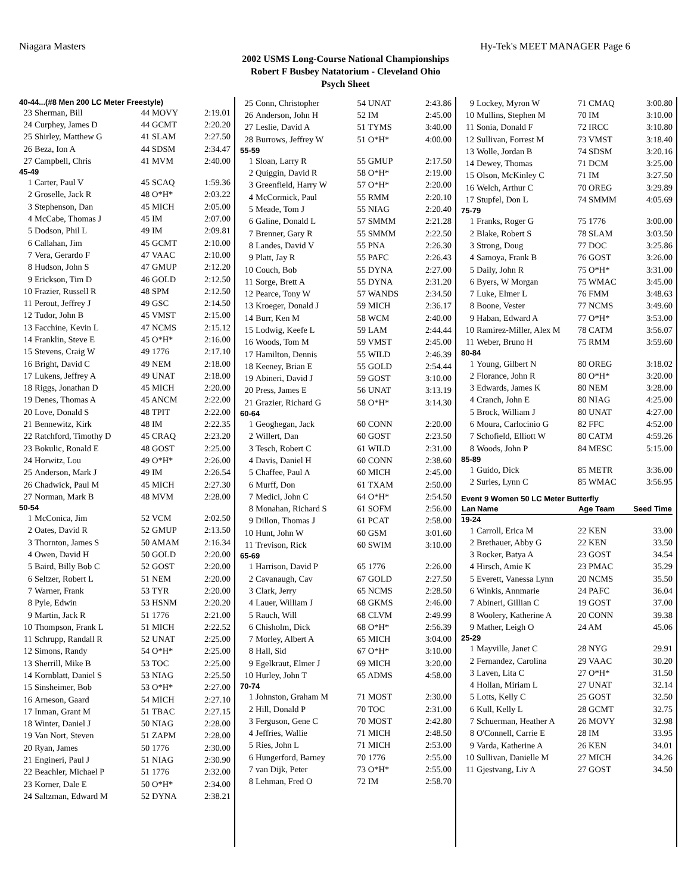Niagara Masters Hy-Tek's MEET MANAGER Page 6
2002 USMS Long-Course National Championships
Robert F Busbey Natatorium - Cleveland Ohio
Psych Sheet
| 40-44...(#8 Men 200 LC Meter Freestyle) | | | |
| 23 | Sherman, Bill | 44 MOVY | 2:19.01 |
| 24 | Curphey, James D | 44 GCMT | 2:20.20 |
| 25 | Shirley, Matthew G | 41 SLAM | 2:27.50 |
| 26 | Beza, Ion A | 44 SDSM | 2:34.47 |
| 27 | Campbell, Chris | 41 MVM | 2:40.00 |
| 45-49 | | | |
| 1 | Carter, Paul V | 45 SCAQ | 1:59.36 |
| 2 | Groselle, Jack R | 48 O*H* | 2:03.22 |
| 3 | Stephenson, Dan | 45 MICH | 2:05.00 |
| 4 | McCabe, Thomas J | 45 IM | 2:07.00 |
| 5 | Dodson, Phil L | 49 IM | 2:09.81 |
| 6 | Callahan, Jim | 45 GCMT | 2:10.00 |
| 7 | Vera, Gerardo F | 47 VAAC | 2:10.00 |
| 8 | Hudson, John S | 47 GMUP | 2:12.20 |
| 9 | Erickson, Tim D | 46 GOLD | 2:12.50 |
| 10 | Frazier, Russell R | 48 SPM | 2:12.50 |
| 11 | Perout, Jeffrey J | 49 GSC | 2:14.50 |
| 12 | Tudor, John B | 45 VMST | 2:15.00 |
| 13 | Facchine, Kevin L | 47 NCMS | 2:15.12 |
| 14 | Franklin, Steve E | 45 O*H* | 2:16.00 |
| 15 | Stevens, Craig W | 49 1776 | 2:17.10 |
| 16 | Bright, David C | 49 NEM | 2:18.00 |
| 17 | Lukens, Jeffrey A | 49 UNAT | 2:18.00 |
| 18 | Riggs, Jonathan D | 45 MICH | 2:20.00 |
| 19 | Denes, Thomas A | 45 ANCM | 2:22.00 |
| 20 | Love, Donald S | 48 TPIT | 2:22.00 |
| 21 | Bennewitz, Kirk | 48 IM | 2:22.35 |
| 22 | Ratchford, Timothy D | 45 CRAQ | 2:23.20 |
| 23 | Bokulic, Ronald E | 48 GOST | 2:25.00 |
| 24 | Horwitz, Lou | 49 O*H* | 2:26.00 |
| 25 | Anderson, Mark J | 49 IM | 2:26.54 |
| 26 | Chadwick, Paul M | 45 MICH | 2:27.30 |
| 27 | Norman, Mark B | 48 MVM | 2:28.00 |
| 50-54 | | | |
| 1 | McConica, Jim | 52 VCM | 2:02.50 |
| 2 | Oates, David R | 52 GMUP | 2:13.50 |
| 3 | Thornton, James S | 50 AMAM | 2:16.34 |
| 4 | Owen, David H | 50 GOLD | 2:20.00 |
| 5 | Baird, Billy Bob C | 52 GOST | 2:20.00 |
| 6 | Seltzer, Robert L | 51 NEM | 2:20.00 |
| 7 | Warner, Frank | 53 TYR | 2:20.00 |
| 8 | Pyle, Edwin | 53 HSNM | 2:20.20 |
| 9 | Martin, Jack R | 51 1776 | 2:21.00 |
| 10 | Thompson, Frank L | 51 MICH | 2:22.52 |
| 11 | Schrupp, Randall R | 52 UNAT | 2:25.00 |
| 12 | Simons, Randy | 54 O*H* | 2:25.00 |
| 13 | Sherrill, Mike B | 53 TOC | 2:25.00 |
| 14 | Kornblatt, Daniel S | 53 NIAG | 2:25.50 |
| 15 | Sinsheimer, Bob | 53 O*H* | 2:27.00 |
| 16 | Arneson, Gaard | 54 MICH | 2:27.10 |
| 17 | Inman, Grant M | 51 TBAC | 2:27.15 |
| 18 | Winter, Daniel J | 50 NIAG | 2:28.00 |
| 19 | Van Nort, Steven | 51 ZAPM | 2:28.00 |
| 20 | Ryan, James | 50 1776 | 2:30.00 |
| 21 | Engineri, Paul J | 51 NIAG | 2:30.90 |
| 22 | Beachler, Michael P | 51 1776 | 2:32.00 |
| 23 | Korner, Dale E | 50 O*H* | 2:34.00 |
| 24 | Saltzman, Edward M | 52 DYNA | 2:38.21 |
| 25 | Conn, Christopher | 54 UNAT | 2:43.86 |
| 26 | Anderson, John H | 52 IM | 2:45.00 |
| 27 | Leslie, David A | 51 TYMS | 3:40.00 |
| 28 | Burrows, Jeffrey W | 51 O*H* | 4:00.00 |
| 55-59 | | | |
| 1 | Sloan, Larry R | 55 GMUP | 2:17.50 |
| 2 | Quiggin, David R | 58 O*H* | 2:19.00 |
| 3 | Greenfield, Harry W | 57 O*H* | 2:20.00 |
| 4 | McCormick, Paul | 55 RMM | 2:20.10 |
| 5 | Meade, Tom J | 55 NIAG | 2:20.40 |
| 6 | Galine, Donald L | 57 SMMM | 2:21.28 |
| 7 | Brenner, Gary R | 55 SMMM | 2:22.50 |
| 8 | Landes, David V | 55 PNA | 2:26.30 |
| 9 | Platt, Jay R | 55 PAFC | 2:26.43 |
| 10 | Couch, Bob | 55 DYNA | 2:27.00 |
| 11 | Sorge, Brett A | 55 DYNA | 2:31.20 |
| 12 | Pearce, Tony W | 57 WANDS | 2:34.50 |
| 13 | Kroeger, Donald J | 59 MICH | 2:36.17 |
| 14 | Burr, Ken M | 58 WCM | 2:40.00 |
| 15 | Lodwig, Keefe L | 59 LAM | 2:44.44 |
| 16 | Woods, Tom M | 59 VMST | 2:45.00 |
| 17 | Hamilton, Dennis | 55 WILD | 2:46.39 |
| 18 | Keeney, Brian E | 55 GOLD | 2:54.44 |
| 19 | Abineri, David J | 59 GOST | 3:10.00 |
| 20 | Press, James E | 56 UNAT | 3:13.19 |
| 21 | Grazier, Richard G | 58 O*H* | 3:14.30 |
| 60-64 | | | |
| 1 | Geoghegan, Jack | 60 CONN | 2:20.00 |
| 2 | Willert, Dan | 60 GOST | 2:23.50 |
| 3 | Tesch, Robert C | 61 WILD | 2:31.00 |
| 4 | Davis, Daniel H | 60 CONN | 2:38.60 |
| 5 | Chaffee, Paul A | 60 MICH | 2:45.00 |
| 6 | Murff, Don | 61 TXAM | 2:50.00 |
| 7 | Medici, John C | 64 O*H* | 2:54.50 |
| 8 | Monahan, Richard S | 61 SOFM | 2:56.00 |
| 9 | Dillon, Thomas J | 61 PCAT | 2:58.00 |
| 10 | Hunt, John W | 60 GSM | 3:01.60 |
| 11 | Trevison, Rick | 60 SWIM | 3:10.00 |
| 65-69 | | | |
| 1 | Harrison, David P | 65 1776 | 2:26.00 |
| 2 | Cavanaugh, Cav | 67 GOLD | 2:27.50 |
| 3 | Clark, Jerry | 65 NCMS | 2:28.50 |
| 4 | Lauer, William J | 68 GKMS | 2:46.00 |
| 5 | Rauch, Will | 68 CLVM | 2:49.99 |
| 6 | Chisholm, Dick | 68 O*H* | 2:56.39 |
| 7 | Morley, Albert A | 65 MICH | 3:04.00 |
| 8 | Hall, Sid | 67 O*H* | 3:10.00 |
| 9 | Egelkraut, Elmer J | 69 MICH | 3:20.00 |
| 10 | Hurley, John T | 65 ADMS | 4:58.00 |
| 70-74 | | | |
| 1 | Johnston, Graham M | 71 MOST | 2:30.00 |
| 2 | Hill, Donald P | 70 TOC | 2:31.00 |
| 3 | Ferguson, Gene C | 70 MOST | 2:42.80 |
| 4 | Jeffries, Wallie | 71 MICH | 2:48.50 |
| 5 | Ries, John L | 71 MICH | 2:53.00 |
| 6 | Hungerford, Barney | 70 1776 | 2:55.00 |
| 7 | van Dijk, Peter | 73 O*H* | 2:55.00 |
| 8 | Lehman, Fred O | 72 IM | 2:58.70 |
| 9 | Lockey, Myron W | 71 CMAQ | 3:00.80 |
| 10 | Mullins, Stephen M | 70 IM | 3:10.00 |
| 11 | Sonia, Donald F | 72 IRCC | 3:10.80 |
| 12 | Sullivan, Forrest M | 73 VMST | 3:18.40 |
| 13 | Wolle, Jordan B | 74 SDSM | 3:20.16 |
| 14 | Dewey, Thomas | 71 DCM | 3:25.00 |
| 15 | Olson, McKinley C | 71 IM | 3:27.50 |
| 16 | Welch, Arthur C | 70 OREG | 3:29.89 |
| 17 | Stupfel, Don L | 74 SMMM | 4:05.69 |
| 75-79 | | | |
| 1 | Franks, Roger G | 75 1776 | 3:00.00 |
| 2 | Blake, Robert S | 78 SLAM | 3:03.50 |
| 3 | Strong, Doug | 77 DOC | 3:25.86 |
| 4 | Samoya, Frank B | 76 GOST | 3:26.00 |
| 5 | Daily, John R | 75 O*H* | 3:31.00 |
| 6 | Byers, W Morgan | 75 WMAC | 3:45.00 |
| 7 | Luke, Elmer L | 76 FMM | 3:48.63 |
| 8 | Boone, Vester | 77 NCMS | 3:49.60 |
| 9 | Haban, Edward A | 77 O*H* | 3:53.00 |
| 10 | Ramirez-Miller, Alex M | 78 CATM | 3:56.07 |
| 11 | Weber, Bruno H | 75 RMM | 3:59.60 |
| 80-84 | | | |
| 1 | Young, Gilbert N | 80 OREG | 3:18.02 |
| 2 | Florance, John R | 80 O*H* | 3:20.00 |
| 3 | Edwards, James K | 80 NEM | 3:28.00 |
| 4 | Cranch, John E | 80 NIAG | 4:25.00 |
| 5 | Brock, William J | 80 UNAT | 4:27.00 |
| 6 | Moura, Carlocinio G | 82 FFC | 4:52.00 |
| 7 | Schofield, Elliott W | 80 CATM | 4:59.26 |
| 8 | Woods, John P | 84 MESC | 5:15.00 |
| 85-89 | | | |
| 1 | Guido, Dick | 85 METR | 3:36.00 |
| 2 | Surles, Lynn C | 85 WMAC | 3:56.95 |
| Event 9 Women 50 LC Meter Butterfly | | | |
| Lan | Name | Age Team | Seed Time |
| 19-24 | | | |
| 1 | Carroll, Erica M | 22 KEN | 33.00 |
| 2 | Brethauer, Abby G | 22 KEN | 33.50 |
| 3 | Rocker, Batya A | 23 GOST | 34.54 |
| 4 | Hirsch, Amie K | 23 PMAC | 35.29 |
| 5 | Everett, Vanessa Lynn | 20 NCMS | 35.50 |
| 6 | Winkis, Annmarie | 24 PAFC | 36.04 |
| 7 | Abineri, Gillian C | 19 GOST | 37.00 |
| 8 | Woolery, Katherine A | 20 CONN | 39.38 |
| 9 | Mather, Leigh O | 24 AM | 45.06 |
| 25-29 | | | |
| 1 | Mayville, Janet C | 28 NYG | 29.91 |
| 2 | Fernandez, Carolina | 29 VAAC | 30.20 |
| 3 | Laven, Lita C | 27 O*H* | 31.50 |
| 4 | Hollan, Miriam L | 27 UNAT | 32.14 |
| 5 | Lotts, Kelly C | 25 GOST | 32.50 |
| 6 | Kull, Kelly L | 28 GCMT | 32.75 |
| 7 | Schuerman, Heather A | 26 MOVY | 32.98 |
| 8 | O'Connell, Carrie E | 28 IM | 33.95 |
| 9 | Varda, Katherine A | 26 KEN | 34.01 |
| 10 | Sullivan, Danielle M | 27 MICH | 34.26 |
| 11 | Gjestvang, Liv A | 27 GOST | 34.50 |